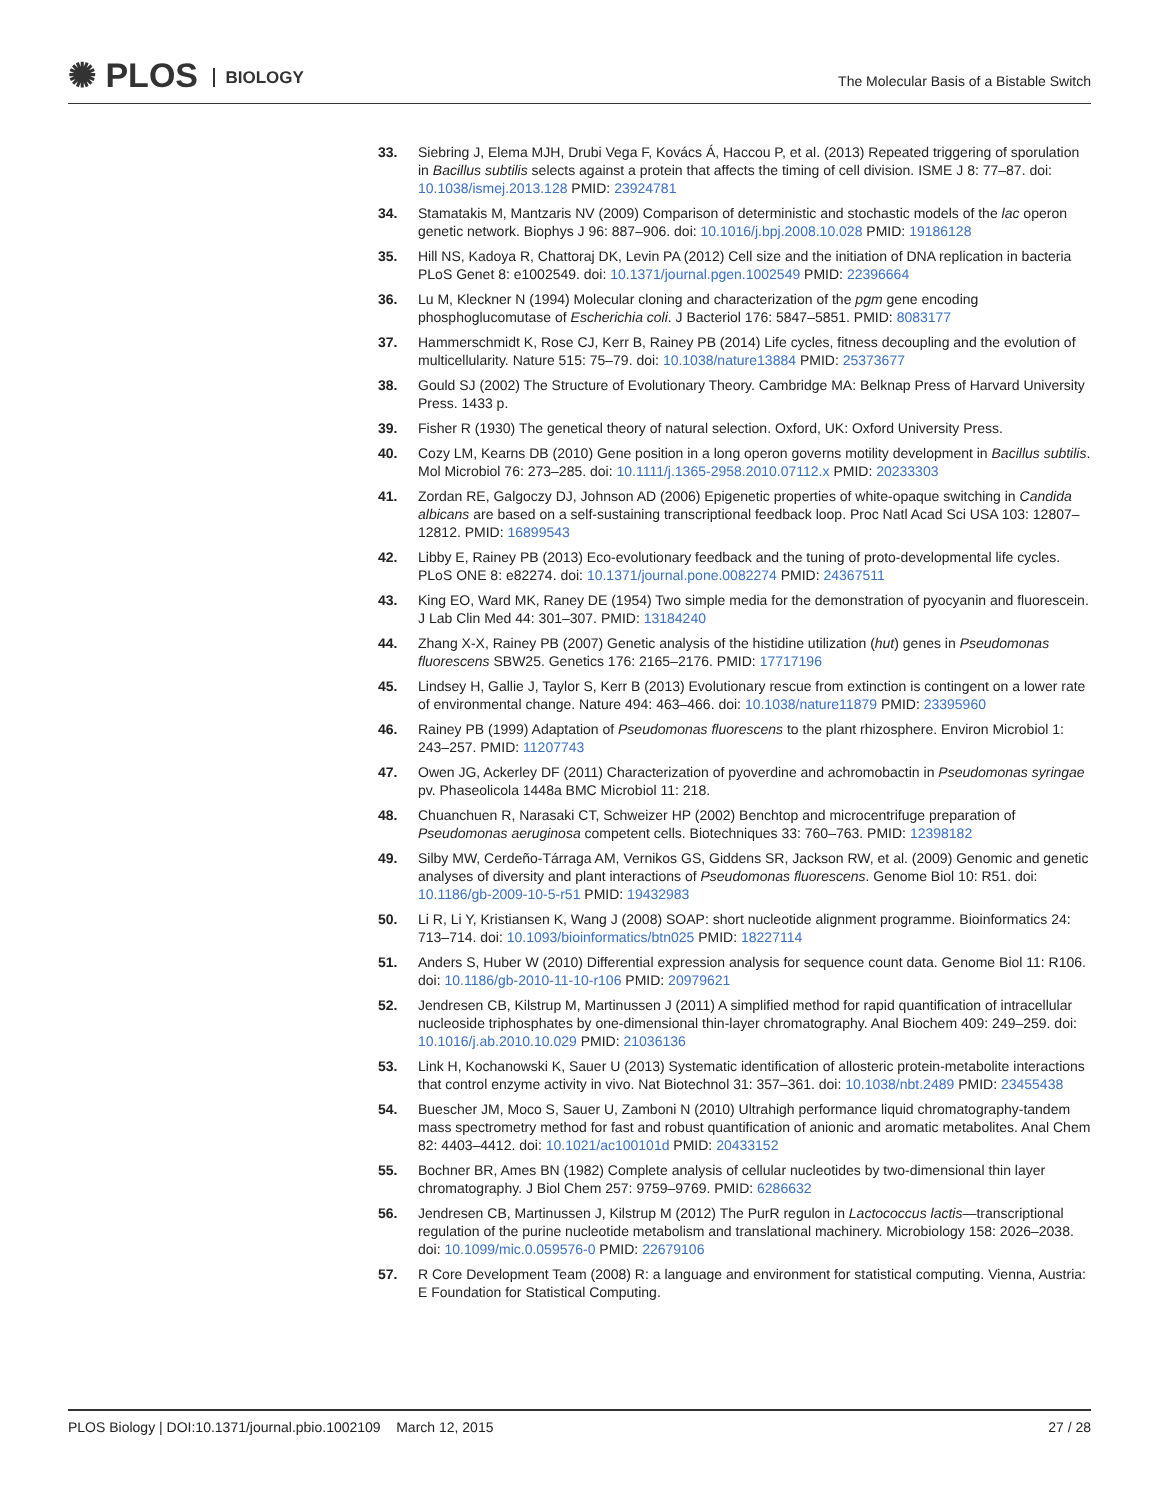✺ PLOS BIOLOGY
The Molecular Basis of a Bistable Switch
33. Siebring J, Elema MJH, Drubi Vega F, Kovács Á, Haccou P, et al. (2013) Repeated triggering of sporulation in Bacillus subtilis selects against a protein that affects the timing of cell division. ISME J 8: 77–87. doi: 10.1038/ismej.2013.128 PMID: 23924781
34. Stamatakis M, Mantzaris NV (2009) Comparison of deterministic and stochastic models of the lac operon genetic network. Biophys J 96: 887–906. doi: 10.1016/j.bpj.2008.10.028 PMID: 19186128
35. Hill NS, Kadoya R, Chattoraj DK, Levin PA (2012) Cell size and the initiation of DNA replication in bacteria PLoS Genet 8: e1002549. doi: 10.1371/journal.pgen.1002549 PMID: 22396664
36. Lu M, Kleckner N (1994) Molecular cloning and characterization of the pgm gene encoding phosphoglucomutase of Escherichia coli. J Bacteriol 176: 5847–5851. PMID: 8083177
37. Hammerschmidt K, Rose CJ, Kerr B, Rainey PB (2014) Life cycles, fitness decoupling and the evolution of multicellularity. Nature 515: 75–79. doi: 10.1038/nature13884 PMID: 25373677
38. Gould SJ (2002) The Structure of Evolutionary Theory. Cambridge MA: Belknap Press of Harvard University Press. 1433 p.
39. Fisher R (1930) The genetical theory of natural selection. Oxford, UK: Oxford University Press.
40. Cozy LM, Kearns DB (2010) Gene position in a long operon governs motility development in Bacillus subtilis. Mol Microbiol 76: 273–285. doi: 10.1111/j.1365-2958.2010.07112.x PMID: 20233303
41. Zordan RE, Galgoczy DJ, Johnson AD (2006) Epigenetic properties of white-opaque switching in Candida albicans are based on a self-sustaining transcriptional feedback loop. Proc Natl Acad Sci USA 103: 12807–12812. PMID: 16899543
42. Libby E, Rainey PB (2013) Eco-evolutionary feedback and the tuning of proto-developmental life cycles. PLoS ONE 8: e82274. doi: 10.1371/journal.pone.0082274 PMID: 24367511
43. King EO, Ward MK, Raney DE (1954) Two simple media for the demonstration of pyocyanin and fluorescein. J Lab Clin Med 44: 301–307. PMID: 13184240
44. Zhang X-X, Rainey PB (2007) Genetic analysis of the histidine utilization (hut) genes in Pseudomonas fluorescens SBW25. Genetics 176: 2165–2176. PMID: 17717196
45. Lindsey H, Gallie J, Taylor S, Kerr B (2013) Evolutionary rescue from extinction is contingent on a lower rate of environmental change. Nature 494: 463–466. doi: 10.1038/nature11879 PMID: 23395960
46. Rainey PB (1999) Adaptation of Pseudomonas fluorescens to the plant rhizosphere. Environ Microbiol 1: 243–257. PMID: 11207743
47. Owen JG, Ackerley DF (2011) Characterization of pyoverdine and achromobactin in Pseudomonas syringae pv. Phaseolicola 1448a BMC Microbiol 11: 218.
48. Chuanchuen R, Narasaki CT, Schweizer HP (2002) Benchtop and microcentrifuge preparation of Pseudomonas aeruginosa competent cells. Biotechniques 33: 760–763. PMID: 12398182
49. Silby MW, Cerdeño-Tárraga AM, Vernikos GS, Giddens SR, Jackson RW, et al. (2009) Genomic and genetic analyses of diversity and plant interactions of Pseudomonas fluorescens. Genome Biol 10: R51. doi: 10.1186/gb-2009-10-5-r51 PMID: 19432983
50. Li R, Li Y, Kristiansen K, Wang J (2008) SOAP: short nucleotide alignment programme. Bioinformatics 24: 713–714. doi: 10.1093/bioinformatics/btn025 PMID: 18227114
51. Anders S, Huber W (2010) Differential expression analysis for sequence count data. Genome Biol 11: R106. doi: 10.1186/gb-2010-11-10-r106 PMID: 20979621
52. Jendresen CB, Kilstrup M, Martinussen J (2011) A simplified method for rapid quantification of intracellular nucleoside triphosphates by one-dimensional thin-layer chromatography. Anal Biochem 409: 249–259. doi: 10.1016/j.ab.2010.10.029 PMID: 21036136
53. Link H, Kochanowski K, Sauer U (2013) Systematic identification of allosteric protein-metabolite interactions that control enzyme activity in vivo. Nat Biotechnol 31: 357–361. doi: 10.1038/nbt.2489 PMID: 23455438
54. Buescher JM, Moco S, Sauer U, Zamboni N (2010) Ultrahigh performance liquid chromatography-tandem mass spectrometry method for fast and robust quantification of anionic and aromatic metabolites. Anal Chem 82: 4403–4412. doi: 10.1021/ac100101d PMID: 20433152
55. Bochner BR, Ames BN (1982) Complete analysis of cellular nucleotides by two-dimensional thin layer chromatography. J Biol Chem 257: 9759–9769. PMID: 6286632
56. Jendresen CB, Martinussen J, Kilstrup M (2012) The PurR regulon in Lactococcus lactis—transcriptional regulation of the purine nucleotide metabolism and translational machinery. Microbiology 158: 2026–2038. doi: 10.1099/mic.0.059576-0 PMID: 22679106
57. R Core Development Team (2008) R: a language and environment for statistical computing. Vienna, Austria: E Foundation for Statistical Computing.
PLOS Biology | DOI:10.1371/journal.pbio.1002109 March 12, 2015 27 / 28